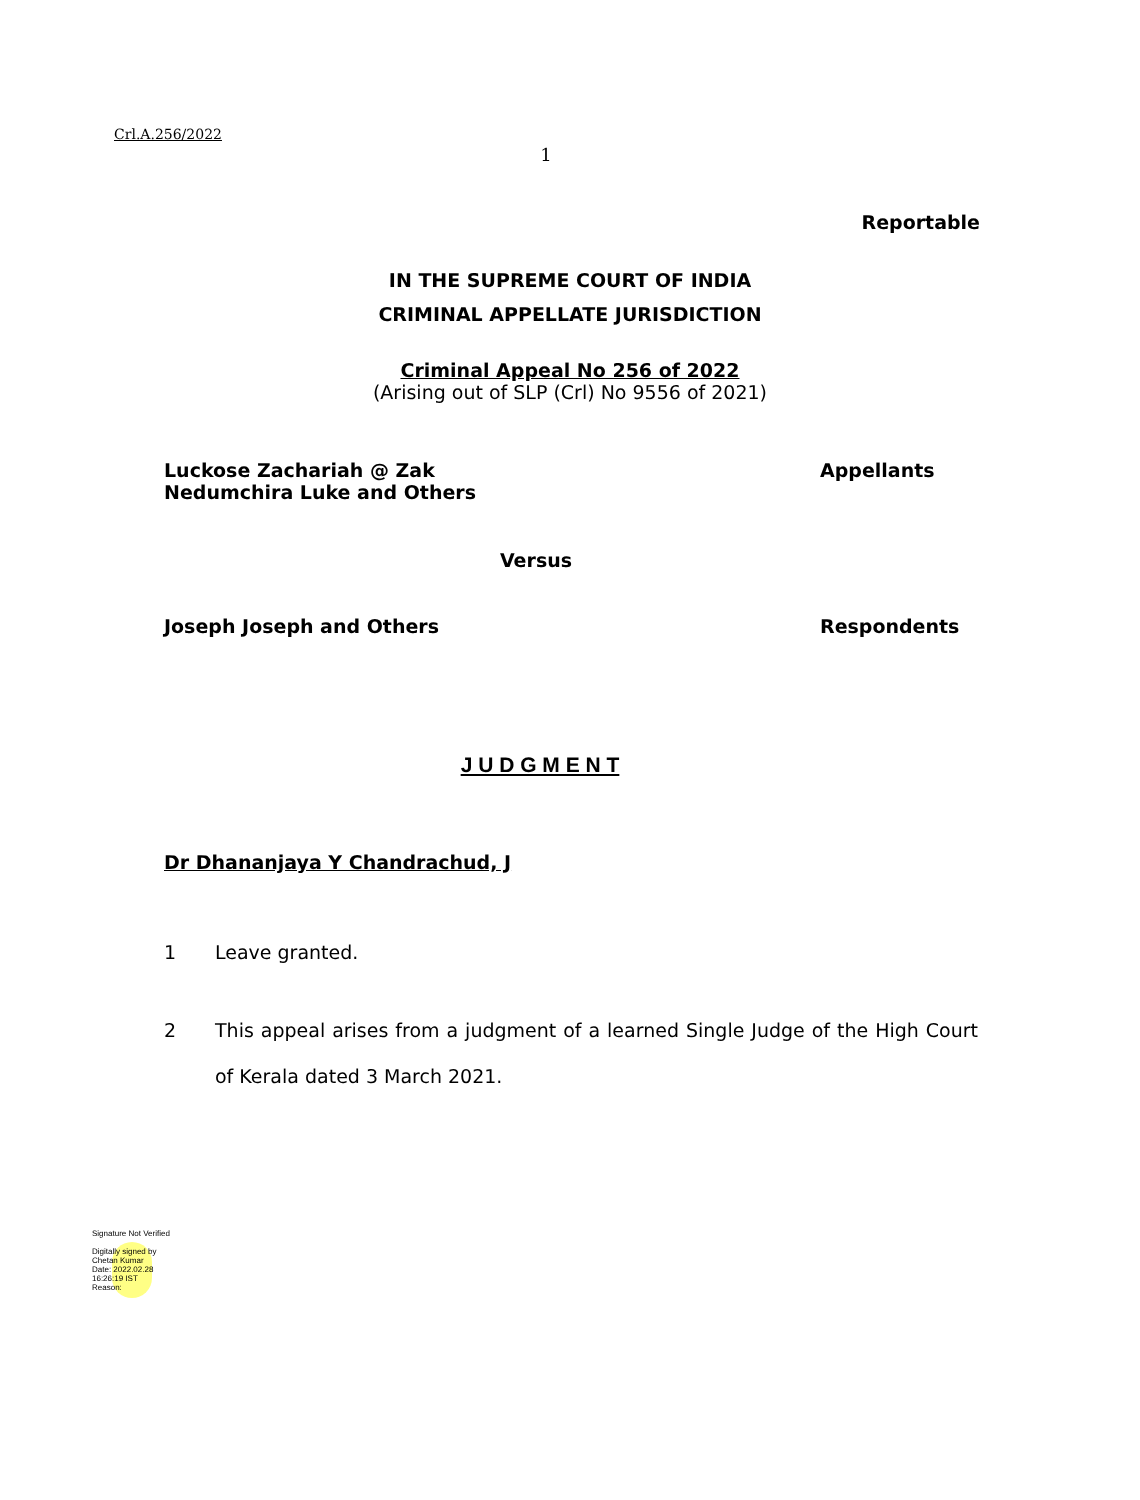Crl.A.256/2022
1
Reportable
IN THE SUPREME COURT OF INDIA
CRIMINAL APPELLATE JURISDICTION
Criminal Appeal No 256 of 2022
(Arising out of SLP (Crl) No 9556 of 2021)
Luckose Zachariah @ Zak
Nedumchira Luke and Others
Appellants
Versus
Joseph Joseph and Others Respondents
J U D G M E N T
Dr Dhananjaya Y Chandrachud, J
1 Leave granted.
2 This appeal arises from a judgment of a learned Single Judge of the High Court of Kerala dated 3 March 2021.
Signature Not Verified
Digitally signed by
Chetan Kumar
Date: 2022.02.28
16:26:19 IST
Reason: